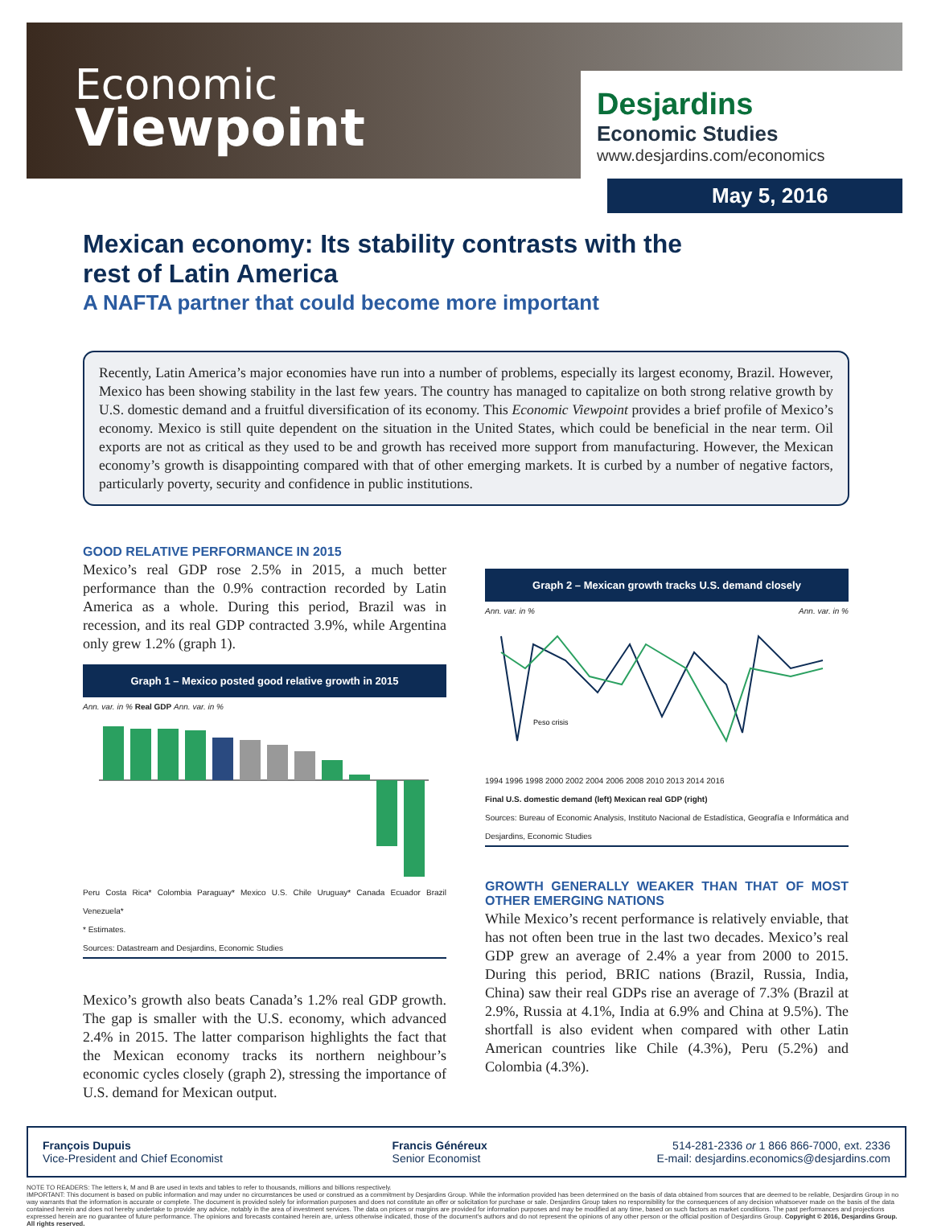Economic
Viewpoint
Desjardins
Economic Studies
www.desjardins.com/economics
May 5, 2016
Mexican economy: Its stability contrasts with the rest of Latin America
A NAFTA partner that could become more important
Recently, Latin America’s major economies have run into a number of problems, especially its largest economy, Brazil. However, Mexico has been showing stability in the last few years. The country has managed to capitalize on both strong relative growth by U.S. domestic demand and a fruitful diversification of its economy. This Economic Viewpoint provides a brief profile of Mexico’s economy. Mexico is still quite dependent on the situation in the United States, which could be beneficial in the near term. Oil exports are not as critical as they used to be and growth has received more support from manufacturing. However, the Mexican economy’s growth is disappointing compared with that of other emerging markets. It is curbed by a number of negative factors, particularly poverty, security and confidence in public institutions.
GOOD RELATIVE PERFORMANCE IN 2015
Mexico’s real GDP rose 2.5% in 2015, a much better performance than the 0.9% contraction recorded by Latin America as a whole. During this period, Brazil was in recession, and its real GDP contracted 3.9%, while Argentina only grew 1.2% (graph 1).
Graph 1 – Mexico posted good relative growth in 2015
Ann. var. in % Real GDP Ann. var. in %
Peru Costa Rica* Colombia Paraguay* Mexico U.S. Chile Uruguay* Canada Ecuador Brazil Venezuela*
* Estimates.
Sources: Datastream and Desjardins, Economic Studies
Mexico’s growth also beats Canada’s 1.2% real GDP growth. The gap is smaller with the U.S. economy, which advanced 2.4% in 2015. The latter comparison highlights the fact that the Mexican economy tracks its northern neighbour’s economic cycles closely (graph 2), stressing the importance of U.S. demand for Mexican output.
Graph 2 – Mexican growth tracks U.S. demand closely
Ann. var. in % Ann. var. in %
Peso crisis
1994 1996 1998 2000 2002 2004 2006 2008 2010 2013 2014 2016
Final U.S. domestic demand (left) Mexican real GDP (right)
Sources: Bureau of Economic Analysis, Instituto Nacional de Estadística, Geografía e Informática and Desjardins, Economic Studies
GROWTH GENERALLY WEAKER THAN THAT OF MOST OTHER EMERGING NATIONS
While Mexico’s recent performance is relatively enviable, that has not often been true in the last two decades. Mexico’s real GDP grew an average of 2.4% a year from 2000 to 2015. During this period, BRIC nations (Brazil, Russia, India, China) saw their real GDPs rise an average of 7.3% (Brazil at 2.9%, Russia at 4.1%, India at 6.9% and China at 9.5%). The shortfall is also evident when compared with other Latin American countries like Chile (4.3%), Peru (5.2%) and Colombia (4.3%).
François Dupuis
Vice-President and Chief Economist
Francis Généreux
Senior Economist
514-281-2336 or 1 866 866-7000, ext. 2336
E-mail: desjardins.economics@desjardins.com
NOTE TO READERS: The letters k, M and B are used in texts and tables to refer to thousands, millions and billions respectively.
IMPORTANT: This document is based on public information and may under no circumstances be used or construed as a commitment by Desjardins Group. While the information provided has been determined on the basis of data obtained from sources that are deemed to be reliable, Desjardins Group in no way warrants that the information is accurate or complete. The document is provided solely for information purposes and does not constitute an offer or solicitation for purchase or sale. Desjardins Group takes no responsibility for the consequences of any decision whatsoever made on the basis of the data contained herein and does not hereby undertake to provide any advice, notably in the area of investment services. The data on prices or margins are provided for information purposes and may be modified at any time, based on such factors as market conditions. The past performances and projections expressed herein are no guarantee of future performance. The opinions and forecasts contained herein are, unless otherwise indicated, those of the document’s authors and do not represent the opinions of any other person or the official position of Desjardins Group. Copyright © 2016, Desjardins Group. All rights reserved.